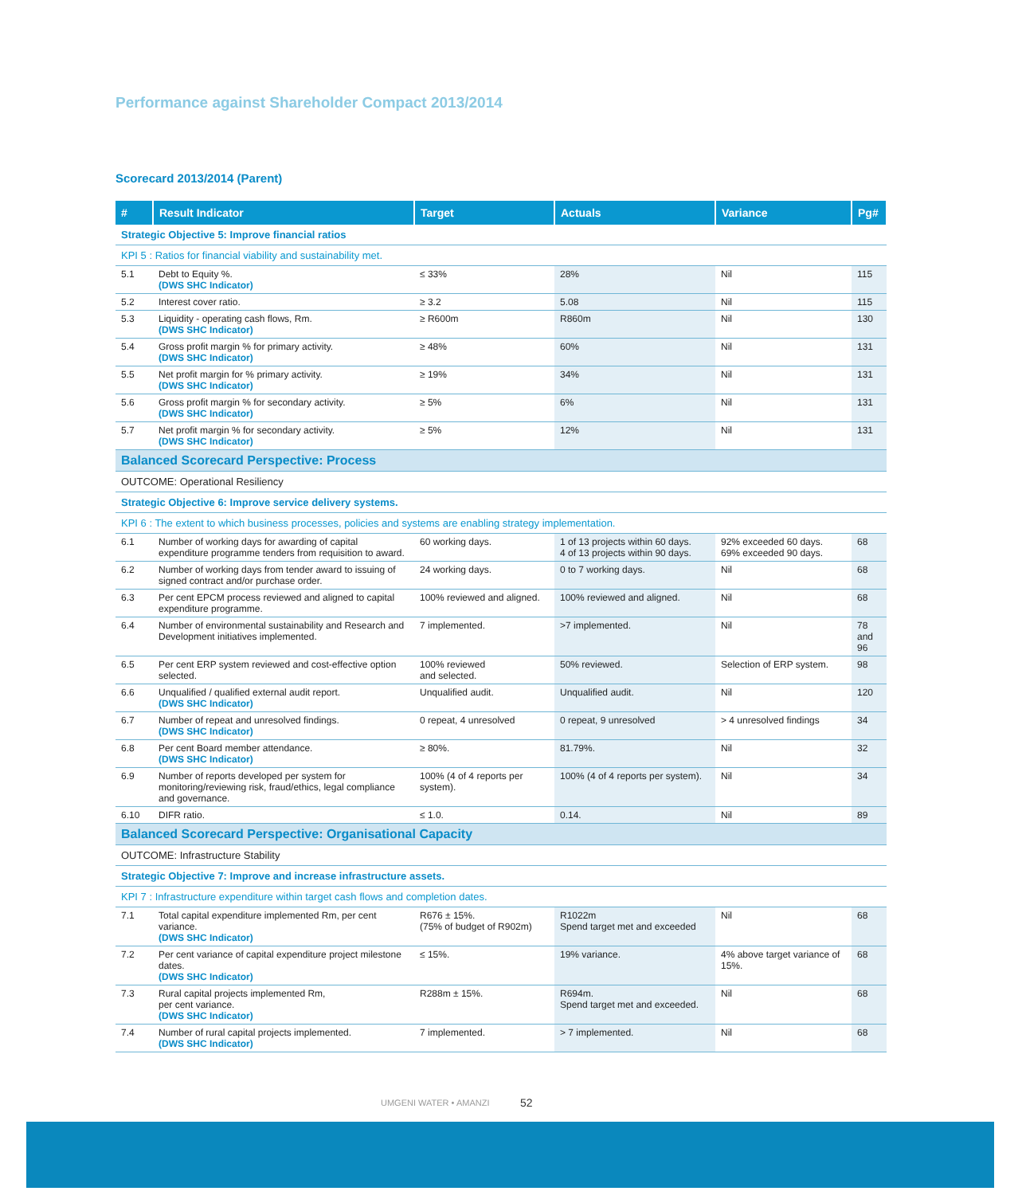Performance against Shareholder Compact 2013/2014
Scorecard 2013/2014 (Parent)
| # | Result Indicator | Target | Actuals | Variance | Pg# |
| --- | --- | --- | --- | --- | --- |
| Strategic Objective 5: Improve financial ratios | | | | | |
| KPI 5 : Ratios for financial viability and sustainability met. | | | | | |
| 5.1 | Debt to Equity %. (DWS SHC Indicator) | ≤ 33% | 28% | Nil | 115 |
| 5.2 | Interest cover ratio. | ≥ 3.2 | 5.08 | Nil | 115 |
| 5.3 | Liquidity - operating cash flows, Rm. (DWS SHC Indicator) | ≥ R600m | R860m | Nil | 130 |
| 5.4 | Gross profit margin % for primary activity. (DWS SHC Indicator) | ≥ 48% | 60% | Nil | 131 |
| 5.5 | Net profit margin for % primary activity. (DWS SHC Indicator) | ≥ 19% | 34% | Nil | 131 |
| 5.6 | Gross profit margin % for secondary activity. (DWS SHC Indicator) | ≥ 5% | 6% | Nil | 131 |
| 5.7 | Net profit margin % for secondary activity. (DWS SHC Indicator) | ≥ 5% | 12% | Nil | 131 |
| Balanced Scorecard Perspective: Process | | | | | |
| OUTCOME: Operational Resiliency | | | | | |
| Strategic Objective 6: Improve service delivery systems. | | | | | |
| KPI 6 : The extent to which business processes, policies and systems are enabling strategy implementation. | | | | | |
| 6.1 | Number of working days for awarding of capital expenditure programme tenders from requisition to award. | 60 working days. | 1 of 13 projects within 60 days. 4 of 13 projects within 90 days. | 92% exceeded 60 days. 69% exceeded 90 days. | 68 |
| 6.2 | Number of working days from tender award to issuing of signed contract and/or purchase order. | 24 working days. | 0 to 7 working days. | Nil | 68 |
| 6.3 | Per cent EPCM process reviewed and aligned to capital expenditure programme. | 100% reviewed and aligned. | 100% reviewed and aligned. | Nil | 68 |
| 6.4 | Number of environmental sustainability and Research and Development initiatives implemented. | 7 implemented. | >7 implemented. | Nil | 78 and 96 |
| 6.5 | Per cent ERP system reviewed and cost-effective option selected. | 100% reviewed and selected. | 50% reviewed. | Selection of ERP system. | 98 |
| 6.6 | Unqualified / qualified external audit report. (DWS SHC Indicator) | Unqualified audit. | Unqualified audit. | Nil | 120 |
| 6.7 | Number of repeat and unresolved findings. (DWS SHC Indicator) | 0 repeat, 4 unresolved | 0 repeat, 9 unresolved | > 4 unresolved findings | 34 |
| 6.8 | Per cent Board member attendance. (DWS SHC Indicator) | ≥ 80%. | 81.79%. | Nil | 32 |
| 6.9 | Number of reports developed per system for monitoring/reviewing risk, fraud/ethics, legal compliance and governance. | 100% (4 of 4 reports per system). | 100% (4 of 4 reports per system). | Nil | 34 |
| 6.10 | DIFR ratio. | ≤ 1.0. | 0.14. | Nil | 89 |
| Balanced Scorecard Perspective: Organisational Capacity | | | | | |
| OUTCOME: Infrastructure Stability | | | | | |
| Strategic Objective 7: Improve and increase infrastructure assets. | | | | | |
| KPI 7 : Infrastructure expenditure within target cash flows and completion dates. | | | | | |
| 7.1 | Total capital expenditure implemented Rm, per cent variance. (DWS SHC Indicator) | R676 ± 15%. (75% of budget of R902m) | R1022m Spend target met and exceeded | Nil | 68 |
| 7.2 | Per cent variance of capital expenditure project milestone dates. (DWS SHC Indicator) | ≤ 15%. | 19% variance. | 4% above target variance of 15%. | 68 |
| 7.3 | Rural capital projects implemented Rm, per cent variance. (DWS SHC Indicator) | R288m ± 15%. | R694m. Spend target met and exceeded. | Nil | 68 |
| 7.4 | Number of rural capital projects implemented. (DWS SHC Indicator) | 7 implemented. | > 7 implemented. | Nil | 68 |
UMGENI WATER • AMANZI 52